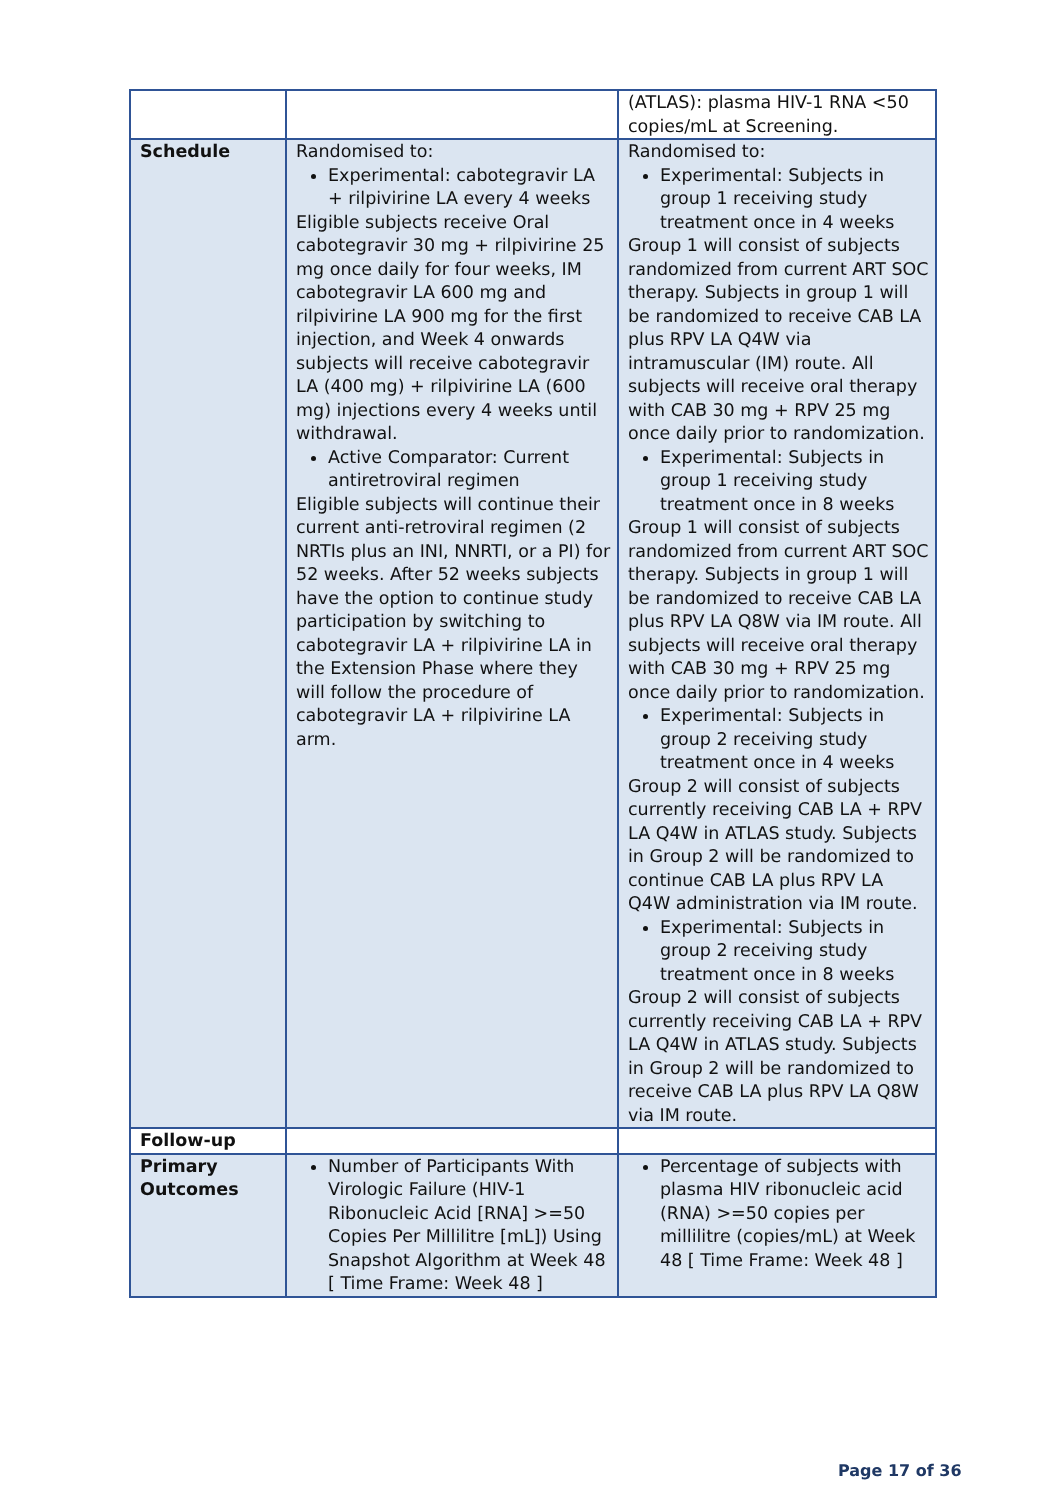| | | (ATLAS): plasma HIV-1 RNA <50 copies/mL at Screening. |
| Schedule | Randomised to: Experimental: cabotegravir LA + rilpivirine LA every 4 weeks Eligible subjects receive Oral cabotegravir 30 mg + rilpivirine 25 mg once daily for four weeks, IM cabotegravir LA 600 mg and rilpivirine LA 900 mg for the first injection, and Week 4 onwards subjects will receive cabotegravir LA (400 mg) + rilpivirine LA (600 mg) injections every 4 weeks until withdrawal. Active Comparator: Current antiretroviral regimen Eligible subjects will continue their current anti-retroviral regimen (2 NRTIs plus an INI, NNRTI, or a PI) for 52 weeks. After 52 weeks subjects have the option to continue study participation by switching to cabotegravir LA + rilpivirine LA in the Extension Phase where they will follow the procedure of cabotegravir LA + rilpivirine LA arm. | Randomised to: Experimental: Subjects in group 1 receiving study treatment once in 4 weeks Group 1 will consist of subjects randomized from current ART SOC therapy. Subjects in group 1 will be randomized to receive CAB LA plus RPV LA Q4W via intramuscular (IM) route. All subjects will receive oral therapy with CAB 30 mg + RPV 25 mg once daily prior to randomization. Experimental: Subjects in group 1 receiving study treatment once in 8 weeks Group 1 will consist of subjects randomized from current ART SOC therapy. Subjects in group 1 will be randomized to receive CAB LA plus RPV LA Q8W via IM route. All subjects will receive oral therapy with CAB 30 mg + RPV 25 mg once daily prior to randomization. Experimental: Subjects in group 2 receiving study treatment once in 4 weeks Group 2 will consist of subjects currently receiving CAB LA + RPV LA Q4W in ATLAS study. Subjects in Group 2 will be randomized to continue CAB LA plus RPV LA Q4W administration via IM route. Experimental: Subjects in group 2 receiving study treatment once in 8 weeks Group 2 will consist of subjects currently receiving CAB LA + RPV LA Q4W in ATLAS study. Subjects in Group 2 will be randomized to receive CAB LA plus RPV LA Q8W via IM route. |
| Follow-up | | |
| Primary Outcomes | Number of Participants With Virologic Failure (HIV-1 Ribonucleic Acid [RNA] >=50 Copies Per Millilitre [mL]) Using Snapshot Algorithm at Week 48 [ Time Frame: Week 48 ] | Percentage of subjects with plasma HIV ribonucleic acid (RNA) >=50 copies per millilitre (copies/mL) at Week 48 [ Time Frame: Week 48 ] |
Page 17 of 36